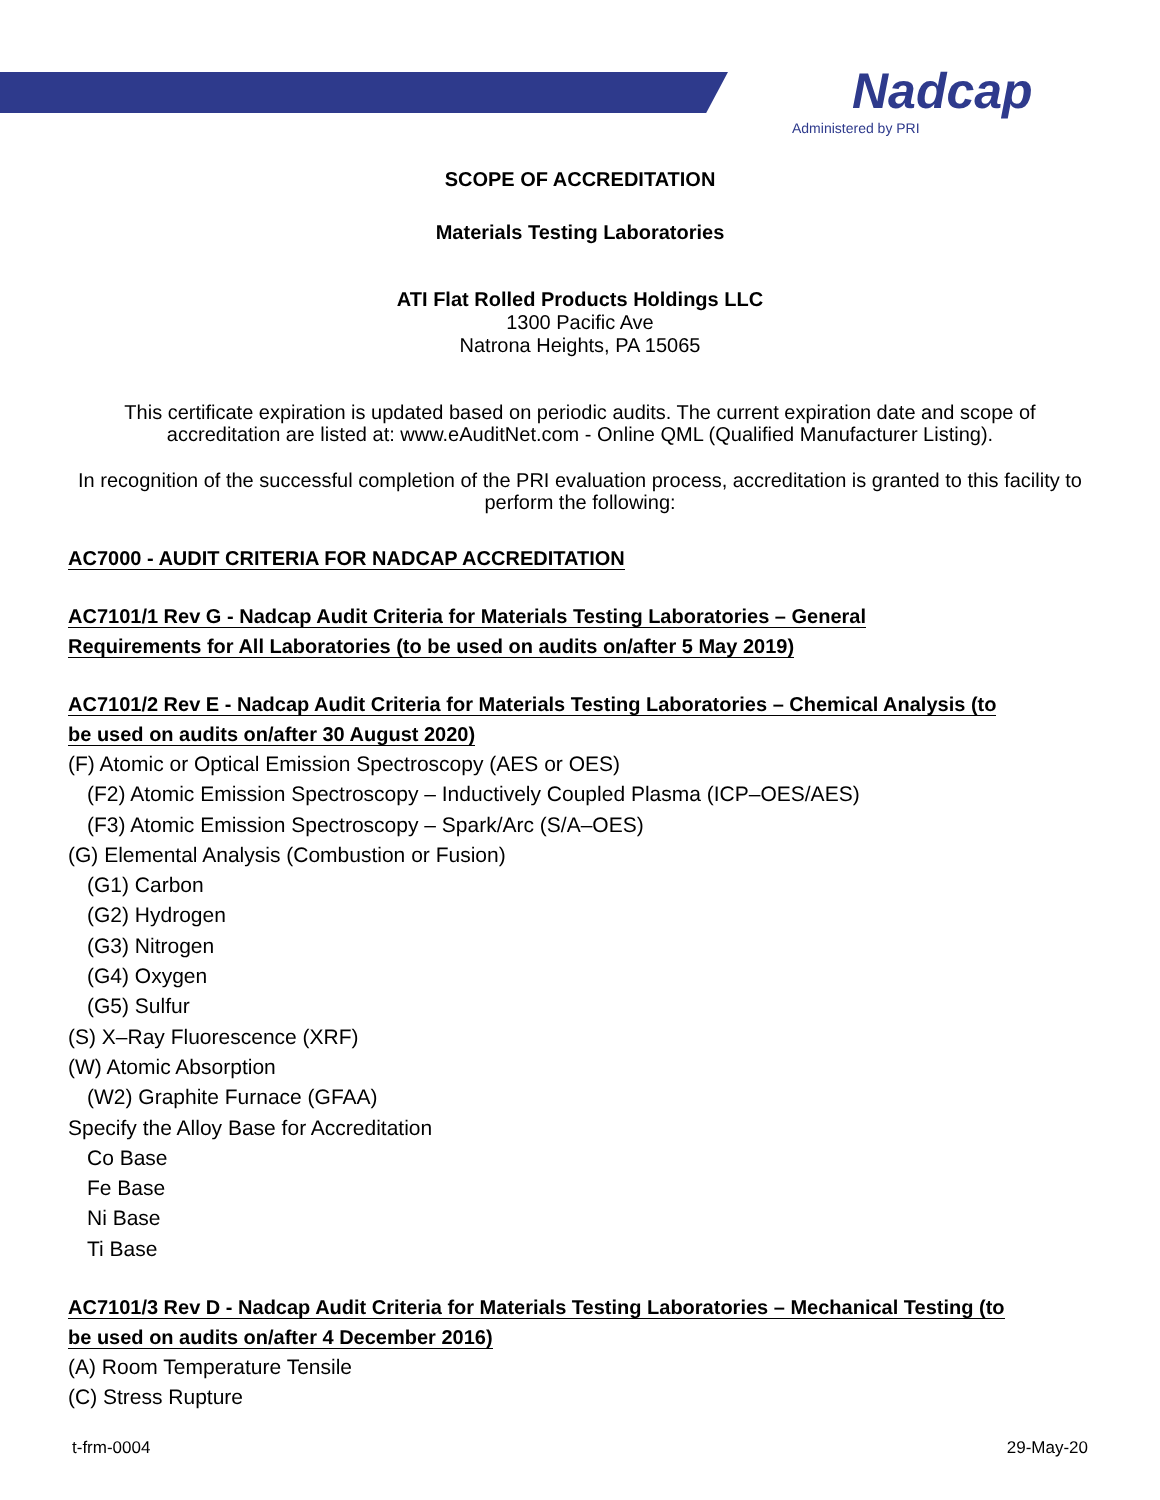Nadcap
Administered by PRI
SCOPE OF ACCREDITATION
Materials Testing Laboratories
ATI Flat Rolled Products Holdings LLC
1300 Pacific Ave
Natrona Heights, PA 15065
This certificate expiration is updated based on periodic audits. The current expiration date and scope of accreditation are listed at: www.eAuditNet.com - Online QML (Qualified Manufacturer Listing).
In recognition of the successful completion of the PRI evaluation process, accreditation is granted to this facility to perform the following:
AC7000 - AUDIT CRITERIA FOR NADCAP ACCREDITATION
AC7101/1 Rev G - Nadcap Audit Criteria for Materials Testing Laboratories – General Requirements for All Laboratories (to be used on audits on/after 5 May 2019)
AC7101/2 Rev E - Nadcap Audit Criteria for Materials Testing Laboratories – Chemical Analysis (to be used on audits on/after 30 August 2020)
(F) Atomic or Optical Emission Spectroscopy (AES or OES)
(F2) Atomic Emission Spectroscopy – Inductively Coupled Plasma (ICP–OES/AES)
(F3) Atomic Emission Spectroscopy – Spark/Arc (S/A–OES)
(G) Elemental Analysis (Combustion or Fusion)
(G1) Carbon
(G2) Hydrogen
(G3) Nitrogen
(G4) Oxygen
(G5) Sulfur
(S) X–Ray Fluorescence (XRF)
(W) Atomic Absorption
(W2) Graphite Furnace (GFAA)
Specify the Alloy Base for Accreditation
Co Base
Fe Base
Ni Base
Ti Base
AC7101/3 Rev D - Nadcap Audit Criteria for Materials Testing Laboratories – Mechanical Testing (to be used on audits on/after 4 December 2016)
(A) Room Temperature Tensile
(C) Stress Rupture
t-frm-0004 29-May-20